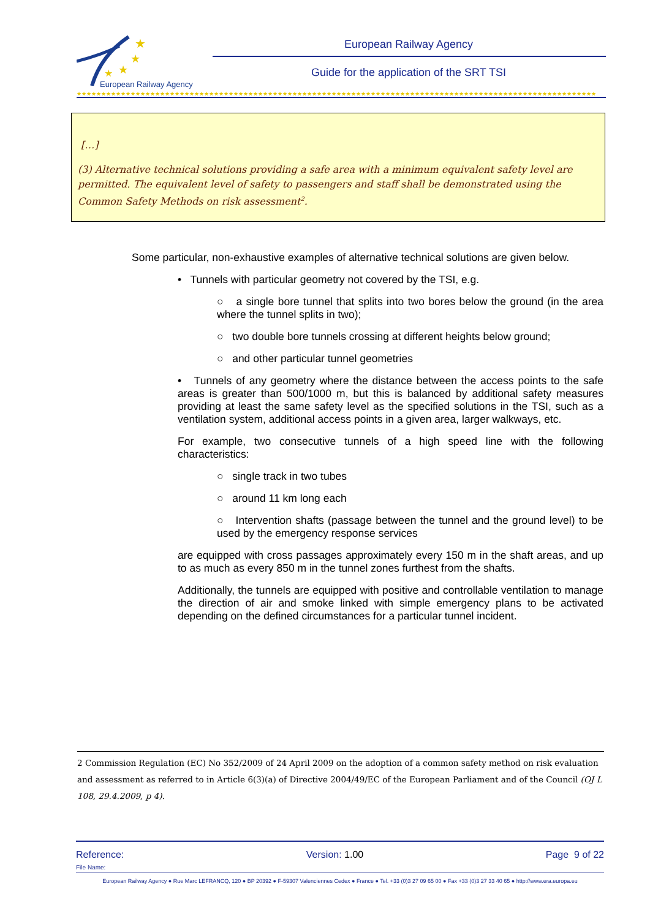★
★
★
★
European Railway Agency
European Railway Agency
Guide for the application of the SRT TSI
★★★★★★★★★★★★★★★★★★★★★★★★★★★★★★★★★★★★★★★★★★★★★★★★★★★★★★★★★★★★★★★★★★★★★★★★★★★★★★★★★★★★★★★★★★★★★★★★★★★★★★★★★★
[…]
(3) Alternative technical solutions providing a safe area with a minimum equivalent safety level are permitted. The equivalent level of safety to passengers and staff shall be demonstrated using the Common Safety Methods on risk assessment<sup>2</sup>.
Some particular, non-exhaustive examples of alternative technical solutions are given below.
• Tunnels with particular geometry not covered by the TSI, e.g.
○ a single bore tunnel that splits into two bores below the ground (in the area where the tunnel splits in two);
○ two double bore tunnels crossing at different heights below ground;
○ and other particular tunnel geometries
• Tunnels of any geometry where the distance between the access points to the safe areas is greater than 500/1000 m, but this is balanced by additional safety measures providing at least the same safety level as the specified solutions in the TSI, such as a ventilation system, additional access points in a given area, larger walkways, etc.
For example, two consecutive tunnels of a high speed line with the following characteristics:
○ single track in two tubes
○ around 11 km long each
○ Intervention shafts (passage between the tunnel and the ground level) to be used by the emergency response services
are equipped with cross passages approximately every 150 m in the shaft areas, and up to as much as every 850 m in the tunnel zones furthest from the shafts.
Additionally, the tunnels are equipped with positive and controllable ventilation to manage the direction of air and smoke linked with simple emergency plans to be activated depending on the defined circumstances for a particular tunnel incident.
2 Commission Regulation (EC) No 352/2009 of 24 April 2009 on the adoption of a common safety method on risk evaluation and assessment as referred to in Article 6(3)(a) of Directive 2004/49/EC of the European Parliament and of the Council (OJ L 108, 29.4.2009, p 4).
Reference: Version: 1.00 Page 9 of 22
File Name:
European Railway Agency ● Rue Marc LEFRANCQ, 120 ● BP 20392 ● F-59307 Valenciennes Cedex ● France ● Tel. +33 (0)3 27 09 65 00 ● Fax +33 (0)3 27 33 40 65 ● http://www.era.europa.eu